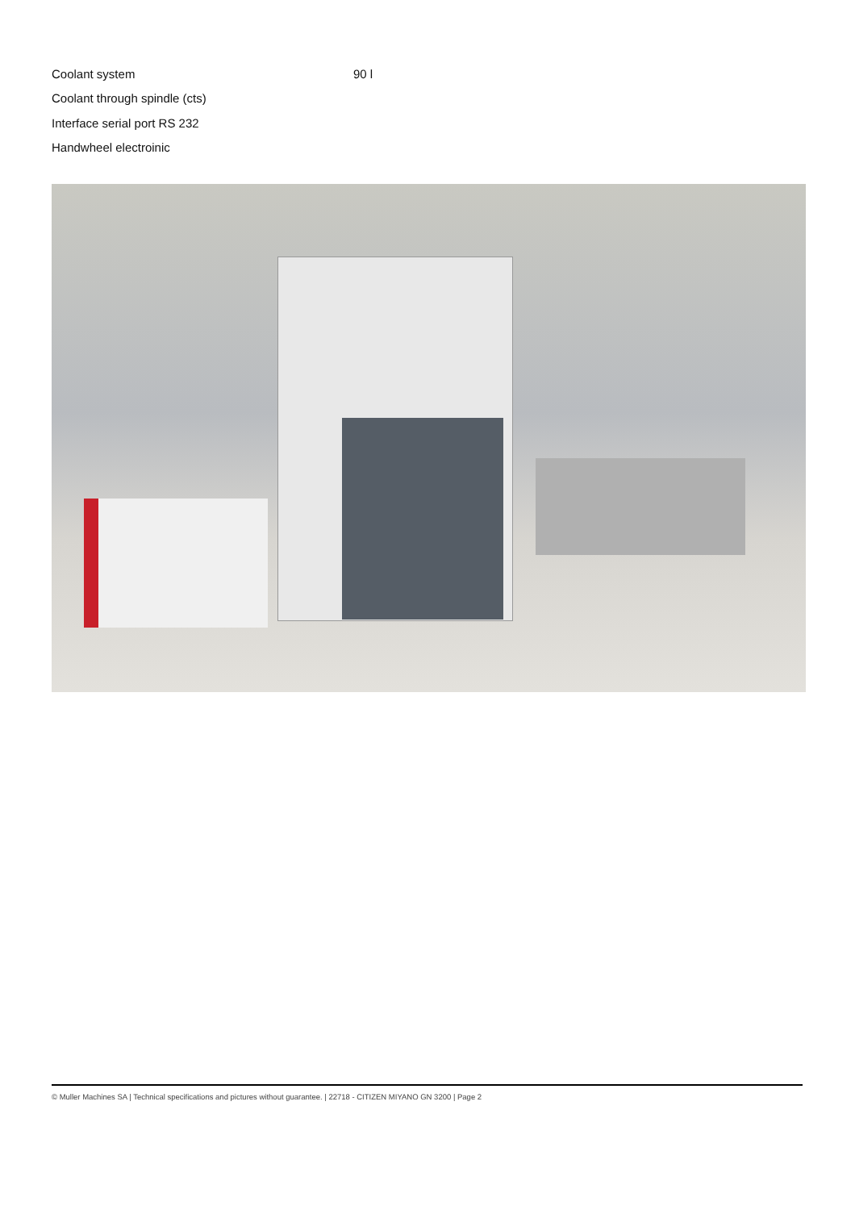Coolant system 90 l
Coolant through spindle (cts)
Interface serial port RS 232
Handwheel electroinic
© Muller Machines SA | Technical specifications and pictures without guarantee. | 22718 - CITIZEN MIYANO GN 3200 | Page 2